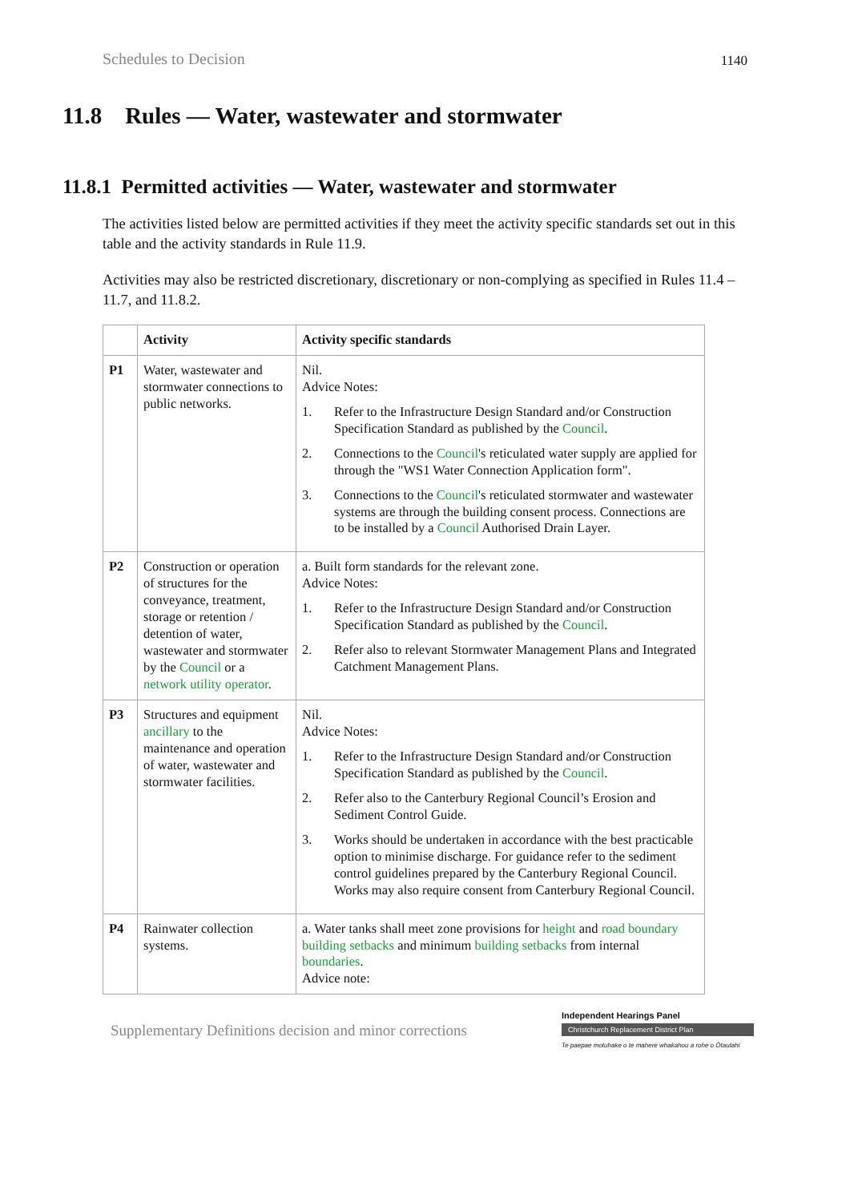Schedules to Decision 1140
11.8 Rules — Water, wastewater and stormwater
11.8.1 Permitted activities — Water, wastewater and stormwater
The activities listed below are permitted activities if they meet the activity specific standards set out in this table and the activity standards in Rule 11.9.
Activities may also be restricted discretionary, discretionary or non-complying as specified in Rules 11.4 – 11.7, and 11.8.2.
| | Activity | Activity specific standards |
| --- | --- | --- |
| P1 | Water, wastewater and stormwater connections to public networks. | Nil. Advice Notes: 1. Refer to the Infrastructure Design Standard and/or Construction Specification Standard as published by the Council . 2. Connections to the Council 's reticulated water supply are applied for through the "WS1 Water Connection Application form". 3. Connections to the Council 's reticulated stormwater and wastewater systems are through the building consent process. Connections are to be installed by a Council Authorised Drain Layer. |
| P2 | Construction or operation of structures for the conveyance, treatment, storage or retention / detention of water, wastewater and stormwater by the Council or a network utility operator . | a. Built form standards for the relevant zone. Advice Notes: 1. Refer to the Infrastructure Design Standard and/or Construction Specification Standard as published by the Council . 2. Refer also to relevant Stormwater Management Plans and Integrated Catchment Management Plans. |
| P3 | Structures and equipment ancillary to the maintenance and operation of water, wastewater and stormwater facilities. | Nil. Advice Notes: 1. Refer to the Infrastructure Design Standard and/or Construction Specification Standard as published by the Council . 2. Refer also to the Canterbury Regional Council’s Erosion and Sediment Control Guide. 3. Works should be undertaken in accordance with the best practicable option to minimise discharge. For guidance refer to the sediment control guidelines prepared by the Canterbury Regional Council. Works may also require consent from Canterbury Regional Council. |
| P4 | Rainwater collection systems. | a. Water tanks shall meet zone provisions for height and road boundary building setbacks and minimum building setbacks from internal boundaries . Advice note: |
Supplementary Definitions decision and minor corrections
Independent Hearings Panel
Christchurch Replacement District Plan
Te paepae motuhake o te mahere whakahou a rohe o Ōtautahi